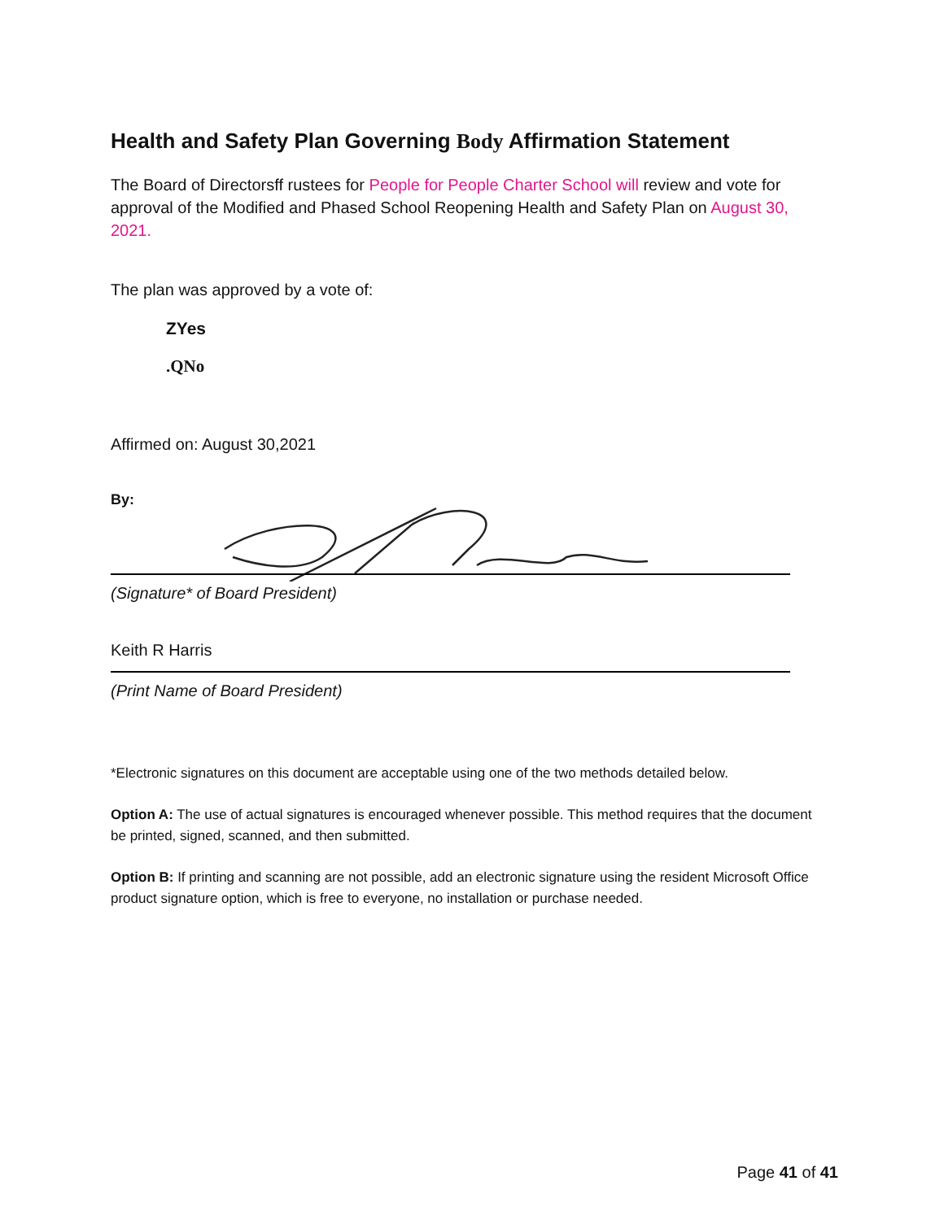Health and Safety Plan Governing Body Affirmation Statement
The Board of Directorsff rustees for People for People Charter School will review and vote for approval of the Modified and Phased School Reopening Health and Safety Plan on August 30, 2021.
The plan was approved by a vote of:
ZYes
.QNo
Affirmed on: August 30,2021
By:
(Signature* of Board President)
Keith R Harris
(Print Name of Board President)
*Electronic signatures on this document are acceptable using one of the two methods detailed below.
Option A: The use of actual signatures is encouraged whenever possible. This method requires that the document be printed, signed, scanned, and then submitted.
Option B: If printing and scanning are not possible, add an electronic signature using the resident Microsoft Office product signature option, which is free to everyone, no installation or purchase needed.
Page 41 of 41